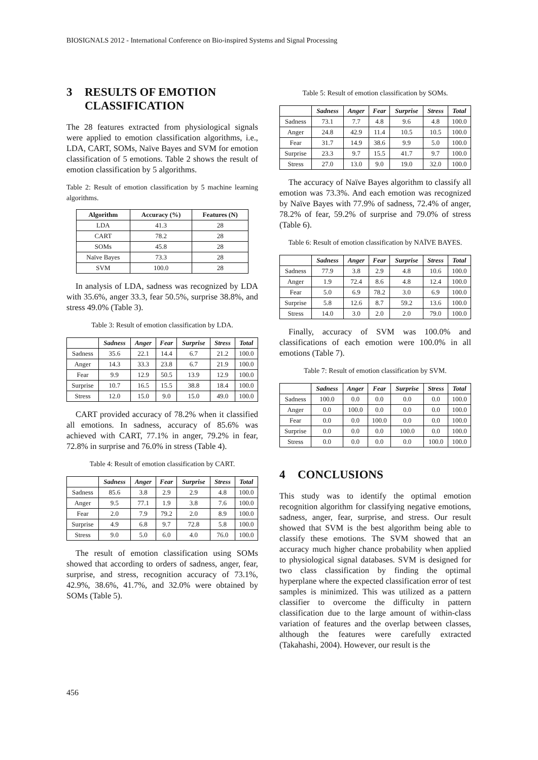BIOSIGNALS 2012 - International Conference on Bio-inspired Systems and Signal Processing
3 RESULTS OF EMOTION CLASSIFICATION
The 28 features extracted from physiological signals were applied to emotion classification algorithms, i.e., LDA, CART, SOMs, Naïve Bayes and SVM for emotion classification of 5 emotions. Table 2 shows the result of emotion classification by 5 algorithms.
Table 2: Result of emotion classification by 5 machine learning algorithms.
| Algorithm | Accuracy (%) | Features (N) |
| --- | --- | --- |
| LDA | 41.3 | 28 |
| CART | 78.2 | 28 |
| SOMs | 45.8 | 28 |
| Naïve Bayes | 73.3 | 28 |
| SVM | 100.0 | 28 |
In analysis of LDA, sadness was recognized by LDA with 35.6%, anger 33.3, fear 50.5%, surprise 38.8%, and stress 49.0% (Table 3).
Table 3: Result of emotion classification by LDA.
| | Sadness | Anger | Fear | Surprise | Stress | Total |
| Sadness | 35.6 | 22.1 | 14.4 | 6.7 | 21.2 | 100.0 |
| Anger | 14.3 | 33.3 | 23.8 | 6.7 | 21.9 | 100.0 |
| Fear | 9.9 | 12.9 | 50.5 | 13.9 | 12.9 | 100.0 |
| Surprise | 10.7 | 16.5 | 15.5 | 38.8 | 18.4 | 100.0 |
| Stress | 12.0 | 15.0 | 9.0 | 15.0 | 49.0 | 100.0 |
CART provided accuracy of 78.2% when it classified all emotions. In sadness, accuracy of 85.6% was achieved with CART, 77.1% in anger, 79.2% in fear, 72.8% in surprise and 76.0% in stress (Table 4).
Table 4: Result of emotion classification by CART.
| | Sadness | Anger | Fear | Surprise | Stress | Total |
| Sadness | 85.6 | 3.8 | 2.9 | 2.9 | 4.8 | 100.0 |
| Anger | 9.5 | 77.1 | 1.9 | 3.8 | 7.6 | 100.0 |
| Fear | 2.0 | 7.9 | 79.2 | 2.0 | 8.9 | 100.0 |
| Surprise | 4.9 | 6.8 | 9.7 | 72.8 | 5.8 | 100.0 |
| Stress | 9.0 | 5.0 | 6.0 | 4.0 | 76.0 | 100.0 |
The result of emotion classification using SOMs showed that according to orders of sadness, anger, fear, surprise, and stress, recognition accuracy of 73.1%, 42.9%, 38.6%, 41.7%, and 32.0% were obtained by SOMs (Table 5).
Table 5: Result of emotion classification by SOMs.
| | Sadness | Anger | Fear | Surprise | Stress | Total |
| Sadness | 73.1 | 7.7 | 4.8 | 9.6 | 4.8 | 100.0 |
| Anger | 24.8 | 42.9 | 11.4 | 10.5 | 10.5 | 100.0 |
| Fear | 31.7 | 14.9 | 38.6 | 9.9 | 5.0 | 100.0 |
| Surprise | 23.3 | 9.7 | 15.5 | 41.7 | 9.7 | 100.0 |
| Stress | 27.0 | 13.0 | 9.0 | 19.0 | 32.0 | 100.0 |
The accuracy of Naïve Bayes algorithm to classify all emotion was 73.3%. And each emotion was recognized by Naïve Bayes with 77.9% of sadness, 72.4% of anger, 78.2% of fear, 59.2% of surprise and 79.0% of stress (Table 6).
Table 6: Result of emotion classification by NAÏVE BAYES.
| | Sadness | Anger | Fear | Surprise | Stress | Total |
| Sadness | 77.9 | 3.8 | 2.9 | 4.8 | 10.6 | 100.0 |
| Anger | 1.9 | 72.4 | 8.6 | 4.8 | 12.4 | 100.0 |
| Fear | 5.0 | 6.9 | 78.2 | 3.0 | 6.9 | 100.0 |
| Surprise | 5.8 | 12.6 | 8.7 | 59.2 | 13.6 | 100.0 |
| Stress | 14.0 | 3.0 | 2.0 | 2.0 | 79.0 | 100.0 |
Finally, accuracy of SVM was 100.0% and classifications of each emotion were 100.0% in all emotions (Table 7).
Table 7: Result of emotion classification by SVM.
| | Sadness | Anger | Fear | Surprise | Stress | Total |
| Sadness | 100.0 | 0.0 | 0.0 | 0.0 | 0.0 | 100.0 |
| Anger | 0.0 | 100.0 | 0.0 | 0.0 | 0.0 | 100.0 |
| Fear | 0.0 | 0.0 | 100.0 | 0.0 | 0.0 | 100.0 |
| Surprise | 0.0 | 0.0 | 0.0 | 100.0 | 0.0 | 100.0 |
| Stress | 0.0 | 0.0 | 0.0 | 0.0 | 100.0 | 100.0 |
4 CONCLUSIONS
This study was to identify the optimal emotion recognition algorithm for classifying negative emotions, sadness, anger, fear, surprise, and stress. Our result showed that SVM is the best algorithm being able to classify these emotions. The SVM showed that an accuracy much higher chance probability when applied to physiological signal databases. SVM is designed for two class classification by finding the optimal hyperplane where the expected classification error of test samples is minimized. This was utilized as a pattern classifier to overcome the difficulty in pattern classification due to the large amount of within-class variation of features and the overlap between classes, although the features were carefully extracted (Takahashi, 2004). However, our result is the
456